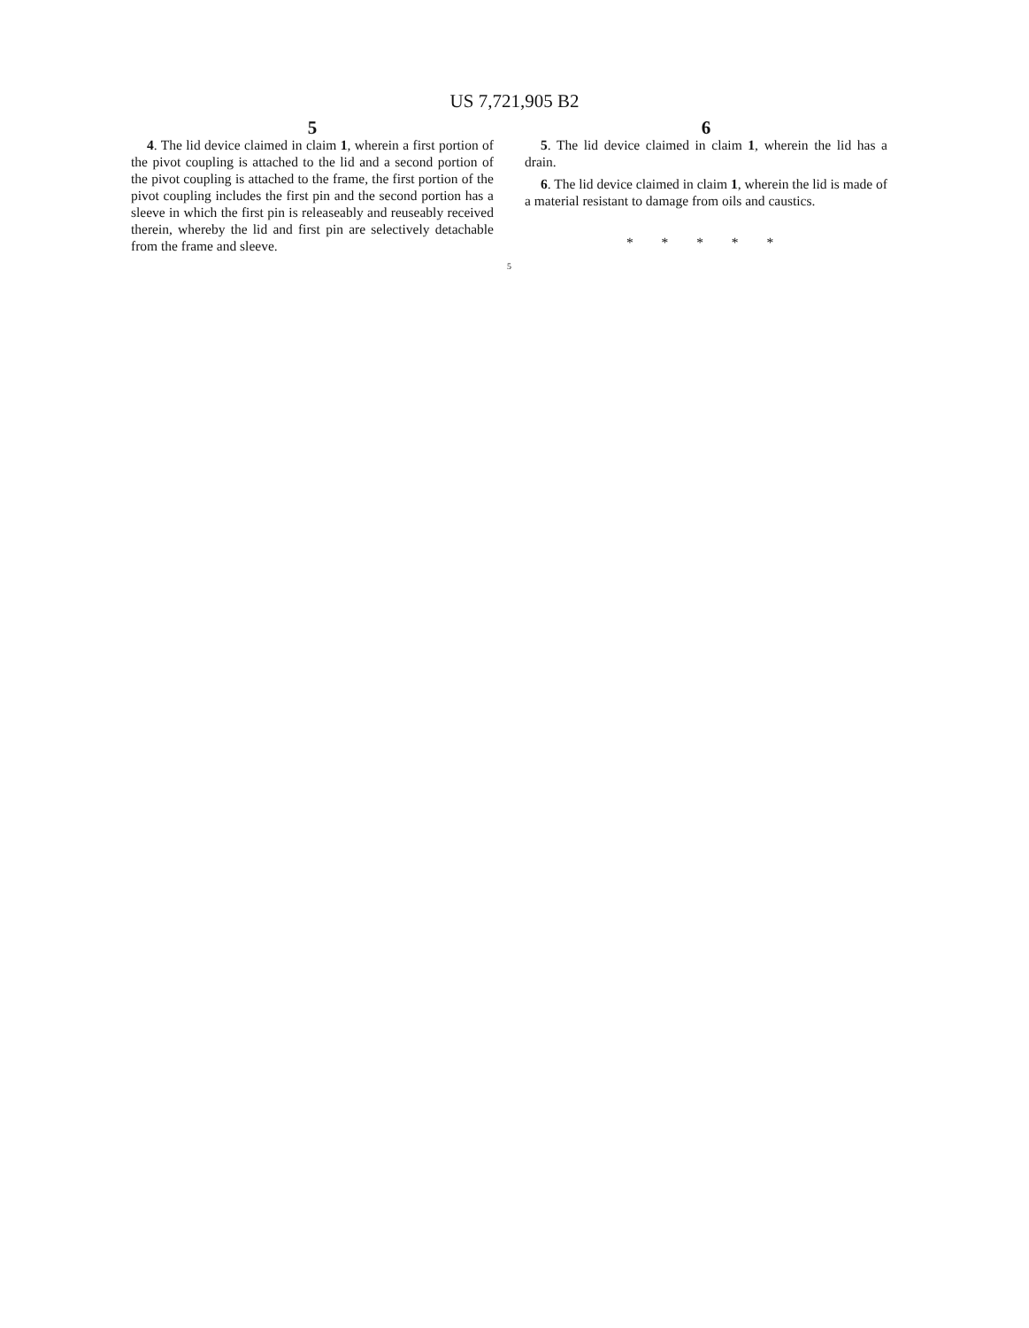US 7,721,905 B2
5
4. The lid device claimed in claim 1, wherein a first portion of the pivot coupling is attached to the lid and a second portion of the pivot coupling is attached to the frame, the first portion of the pivot coupling includes the first pin and the second portion has a sleeve in which the first pin is releaseably and reuseably received therein, whereby the lid and first pin are selectively detachable from the frame and sleeve.
5
6
5. The lid device claimed in claim 1, wherein the lid has a drain.
6. The lid device claimed in claim 1, wherein the lid is made of a material resistant to damage from oils and caustics.
* * * * *